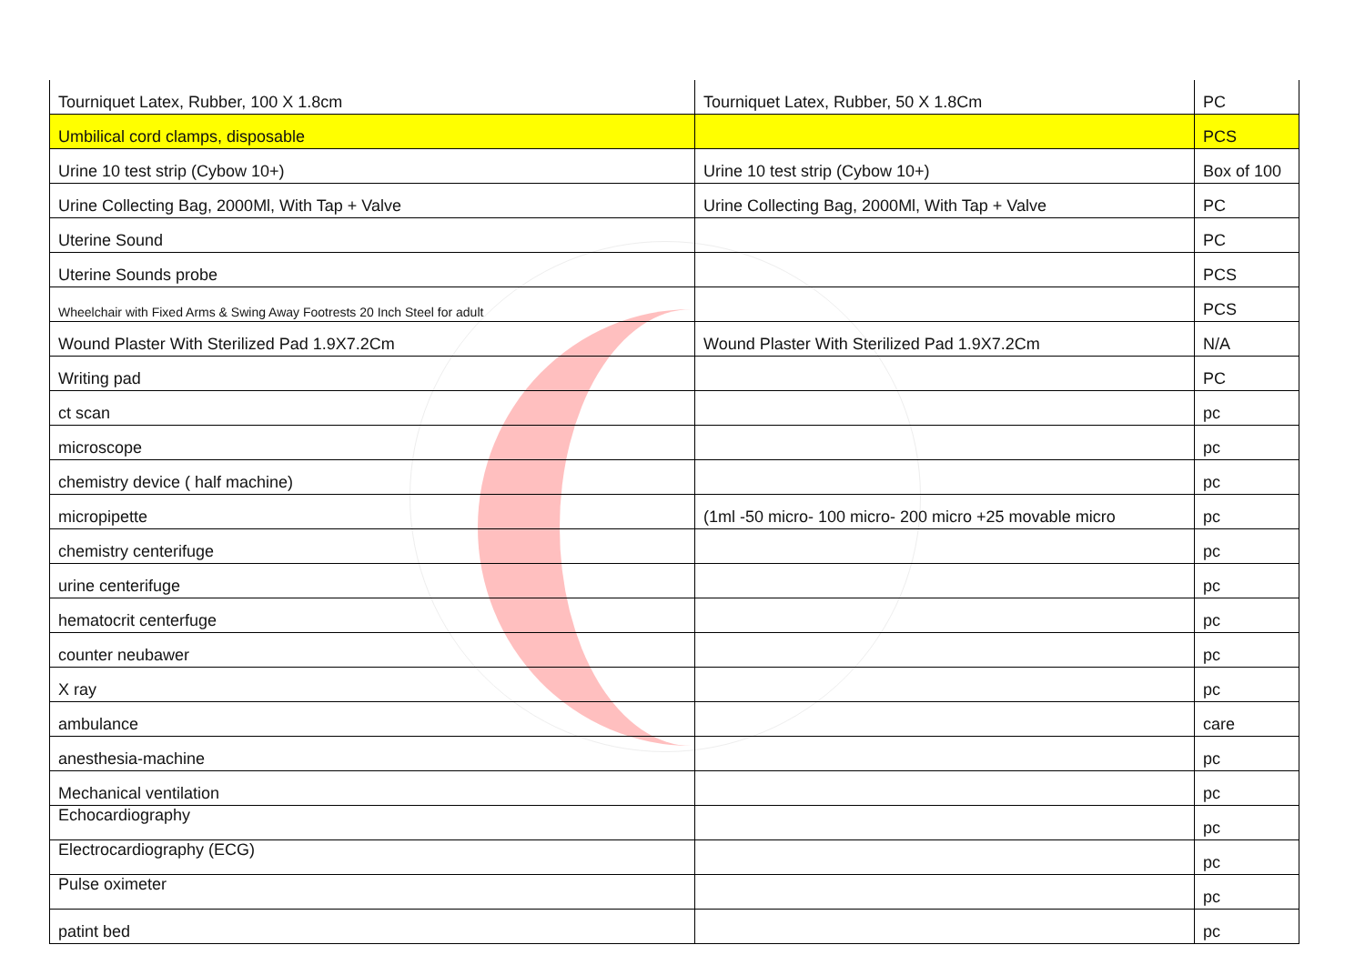| Tourniquet Latex, Rubber, 100 X 1.8cm | Tourniquet Latex, Rubber, 50 X 1.8Cm | PC |
| Umbilical cord clamps, disposable | | PCS |
| Urine 10 test strip (Cybow 10+) | Urine 10 test strip (Cybow 10+) | Box of 100 |
| Urine Collecting Bag, 2000Ml, With Tap + Valve | Urine Collecting Bag, 2000Ml, With Tap + Valve | PC |
| Uterine Sound | | PC |
| Uterine Sounds probe | | PCS |
| Wheelchair with Fixed Arms & Swing Away Footrests 20 Inch Steel for adult | | PCS |
| Wound Plaster With Sterilized Pad 1.9X7.2Cm | Wound Plaster With Sterilized Pad 1.9X7.2Cm | N/A |
| Writing pad | | PC |
| ct scan | | pc |
| microscope | | pc |
| chemistry device ( half machine) | | pc |
| micropipette | (1ml -50 micro- 100 micro- 200 micro +25 movable micro | pc |
| chemistry centerifuge | | pc |
| urine centerifuge | | pc |
| hematocrit centerfuge | | pc |
| counter neubawer | | pc |
| X ray | | pc |
| ambulance | | care |
| anesthesia-machine | | pc |
| Mechanical ventilation | | pc |
| Echocardiography | | pc |
| Electrocardiography (ECG) | | pc |
| Pulse oximeter | | pc |
| patint bed | | pc |